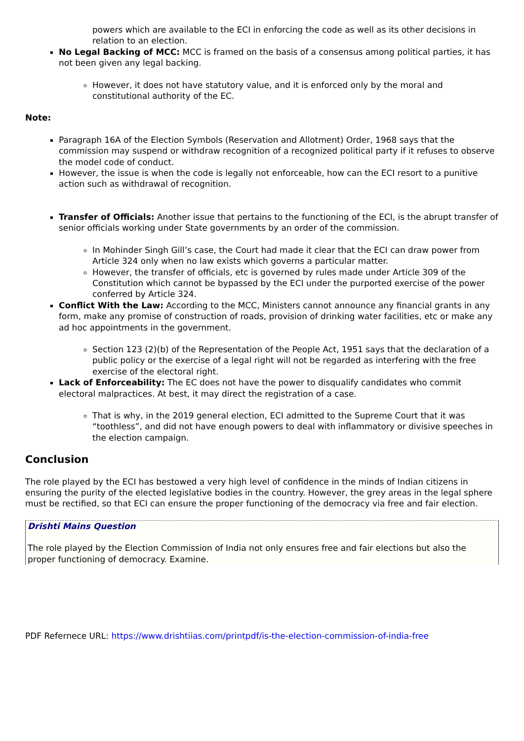powers which are available to the ECI in enforcing the code as well as its other decisions in relation to an election.
No Legal Backing of MCC: MCC is framed on the basis of a consensus among political parties, it has not been given any legal backing.
However, it does not have statutory value, and it is enforced only by the moral and constitutional authority of the EC.
Note:
Paragraph 16A of the Election Symbols (Reservation and Allotment) Order, 1968 says that the commission may suspend or withdraw recognition of a recognized political party if it refuses to observe the model code of conduct.
However, the issue is when the code is legally not enforceable, how can the ECI resort to a punitive action such as withdrawal of recognition.
Transfer of Officials: Another issue that pertains to the functioning of the ECI, is the abrupt transfer of senior officials working under State governments by an order of the commission.
In Mohinder Singh Gill’s case, the Court had made it clear that the ECI can draw power from Article 324 only when no law exists which governs a particular matter.
However, the transfer of officials, etc is governed by rules made under Article 309 of the Constitution which cannot be bypassed by the ECI under the purported exercise of the power conferred by Article 324.
Conflict With the Law: According to the MCC, Ministers cannot announce any financial grants in any form, make any promise of construction of roads, provision of drinking water facilities, etc or make any ad hoc appointments in the government.
Section 123 (2)(b) of the Representation of the People Act, 1951 says that the declaration of a public policy or the exercise of a legal right will not be regarded as interfering with the free exercise of the electoral right.
Lack of Enforceability: The EC does not have the power to disqualify candidates who commit electoral malpractices. At best, it may direct the registration of a case.
That is why, in the 2019 general election, ECI admitted to the Supreme Court that it was “toothless”, and did not have enough powers to deal with inflammatory or divisive speeches in the election campaign.
Conclusion
The role played by the ECI has bestowed a very high level of confidence in the minds of Indian citizens in ensuring the purity of the elected legislative bodies in the country. However, the grey areas in the legal sphere must be rectified, so that ECI can ensure the proper functioning of the democracy via free and fair election.
Drishti Mains Question
The role played by the Election Commission of India not only ensures free and fair elections but also the proper functioning of democracy. Examine.
PDF Refernece URL: https://www.drishtiias.com/printpdf/is-the-election-commission-of-india-free